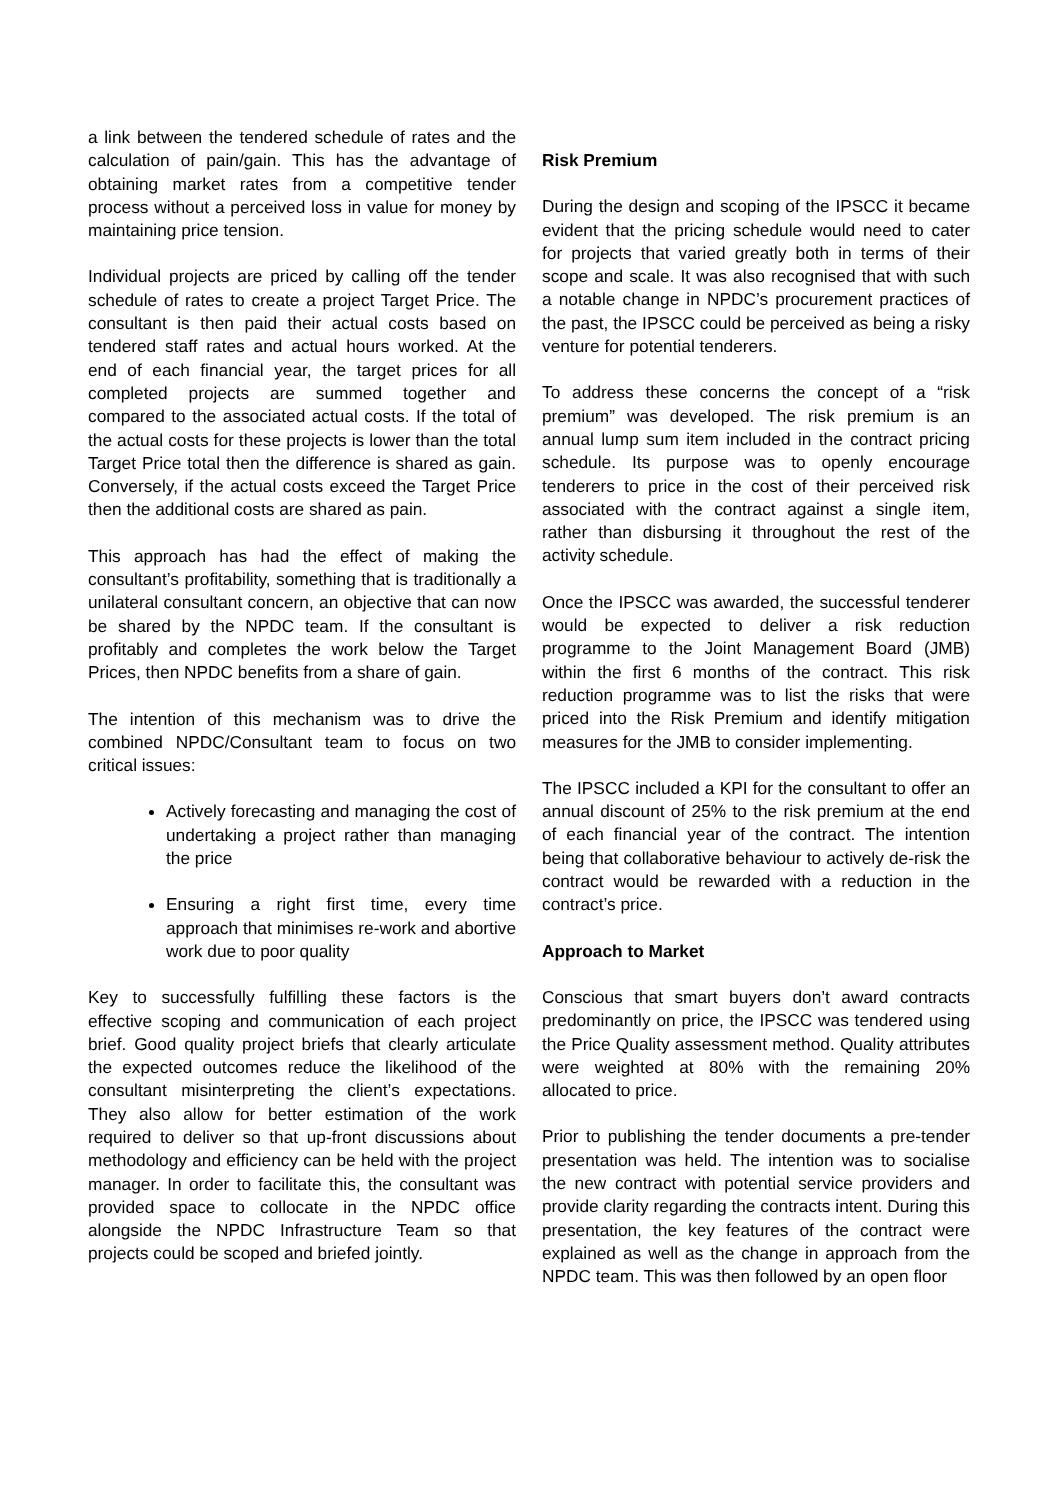a link between the tendered schedule of rates and the calculation of pain/gain. This has the advantage of obtaining market rates from a competitive tender process without a perceived loss in value for money by maintaining price tension.
Individual projects are priced by calling off the tender schedule of rates to create a project Target Price. The consultant is then paid their actual costs based on tendered staff rates and actual hours worked. At the end of each financial year, the target prices for all completed projects are summed together and compared to the associated actual costs. If the total of the actual costs for these projects is lower than the total Target Price total then the difference is shared as gain. Conversely, if the actual costs exceed the Target Price then the additional costs are shared as pain.
This approach has had the effect of making the consultant’s profitability, something that is traditionally a unilateral consultant concern, an objective that can now be shared by the NPDC team. If the consultant is profitably and completes the work below the Target Prices, then NPDC benefits from a share of gain.
The intention of this mechanism was to drive the combined NPDC/Consultant team to focus on two critical issues:
Actively forecasting and managing the cost of undertaking a project rather than managing the price
Ensuring a right first time, every time approach that minimises re-work and abortive work due to poor quality
Key to successfully fulfilling these factors is the effective scoping and communication of each project brief. Good quality project briefs that clearly articulate the expected outcomes reduce the likelihood of the consultant misinterpreting the client’s expectations. They also allow for better estimation of the work required to deliver so that up-front discussions about methodology and efficiency can be held with the project manager. In order to facilitate this, the consultant was provided space to collocate in the NPDC office alongside the NPDC Infrastructure Team so that projects could be scoped and briefed jointly.
Risk Premium
During the design and scoping of the IPSCC it became evident that the pricing schedule would need to cater for projects that varied greatly both in terms of their scope and scale. It was also recognised that with such a notable change in NPDC’s procurement practices of the past, the IPSCC could be perceived as being a risky venture for potential tenderers.
To address these concerns the concept of a “risk premium” was developed. The risk premium is an annual lump sum item included in the contract pricing schedule. Its purpose was to openly encourage tenderers to price in the cost of their perceived risk associated with the contract against a single item, rather than disbursing it throughout the rest of the activity schedule.
Once the IPSCC was awarded, the successful tenderer would be expected to deliver a risk reduction programme to the Joint Management Board (JMB) within the first 6 months of the contract. This risk reduction programme was to list the risks that were priced into the Risk Premium and identify mitigation measures for the JMB to consider implementing.
The IPSCC included a KPI for the consultant to offer an annual discount of 25% to the risk premium at the end of each financial year of the contract. The intention being that collaborative behaviour to actively de-risk the contract would be rewarded with a reduction in the contract’s price.
Approach to Market
Conscious that smart buyers don’t award contracts predominantly on price, the IPSCC was tendered using the Price Quality assessment method. Quality attributes were weighted at 80% with the remaining 20% allocated to price.
Prior to publishing the tender documents a pre-tender presentation was held. The intention was to socialise the new contract with potential service providers and provide clarity regarding the contracts intent. During this presentation, the key features of the contract were explained as well as the change in approach from the NPDC team. This was then followed by an open floor